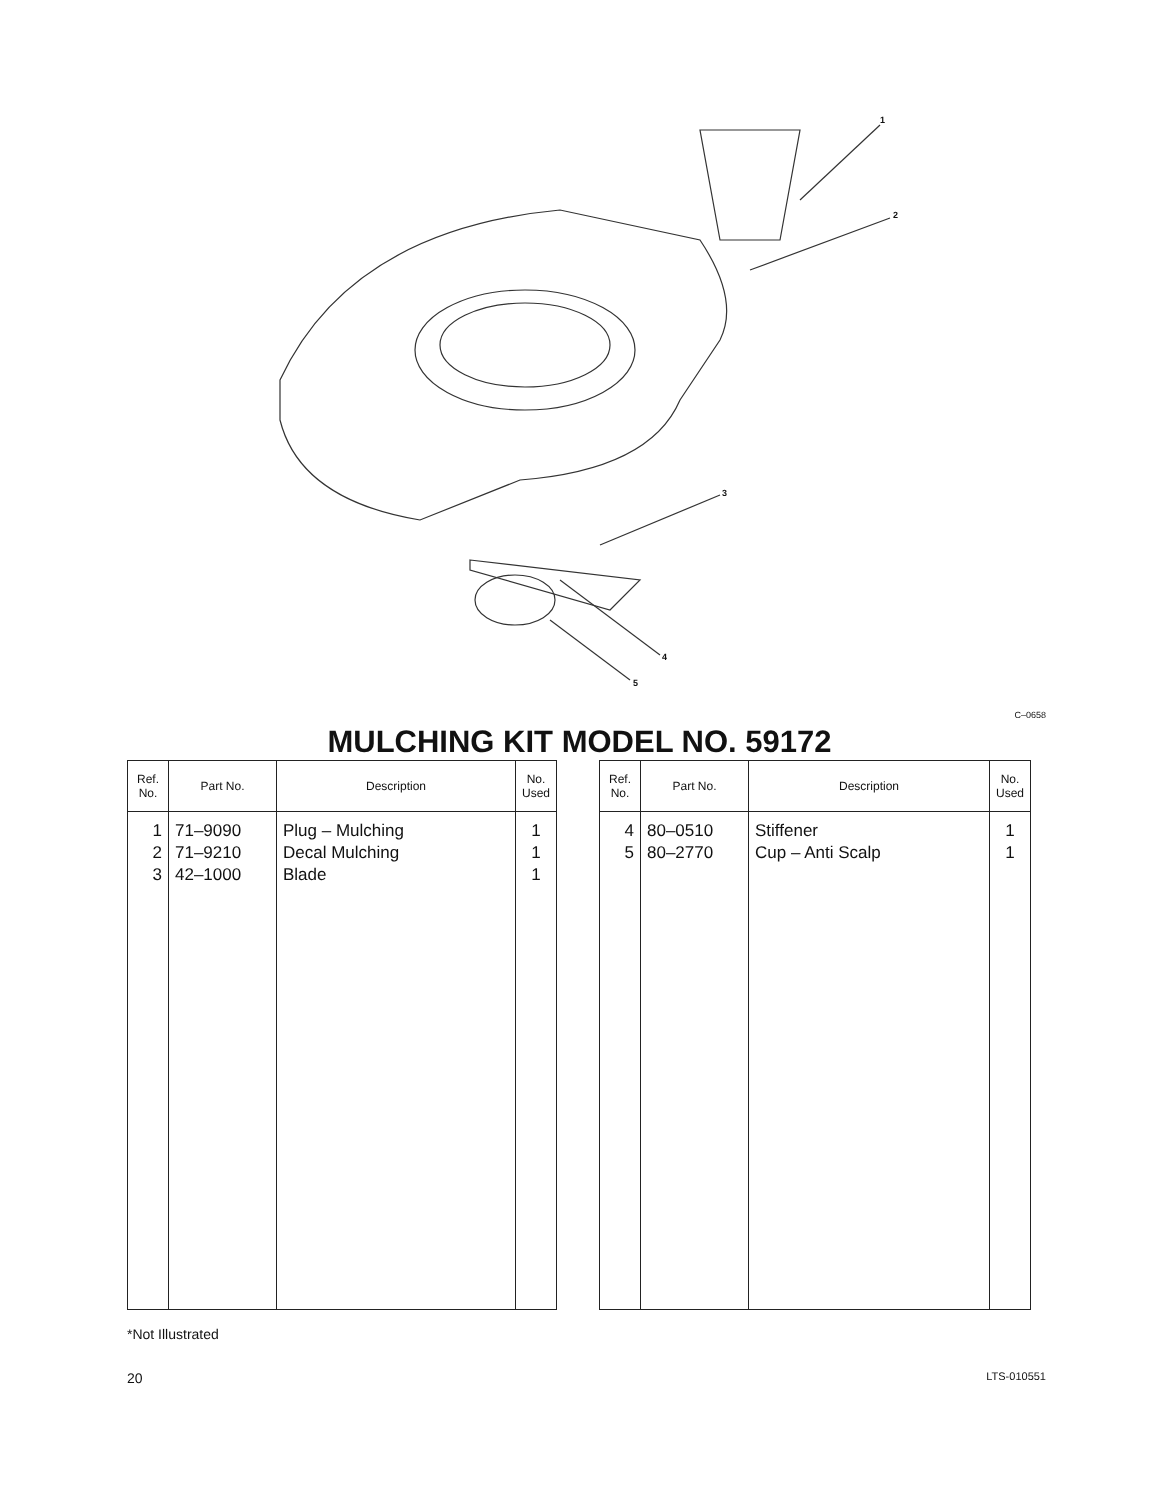1
2
3
4
5
C–0658
MULCHING KIT MODEL NO. 59172
| Ref. No. | Part No. | Description | No. Used |
| --- | --- | --- | --- |
| 1 2 3 | 71–9090 71–9210 42–1000 | Plug – Mulching Decal Mulching Blade | 1 1 1 |
| Ref. No. | Part No. | Description | No. Used |
| --- | --- | --- | --- |
| 4 5 | 80–0510 80–2770 | Stiffener Cup – Anti Scalp | 1 1 |
*Not Illustrated
20 LTS-010551